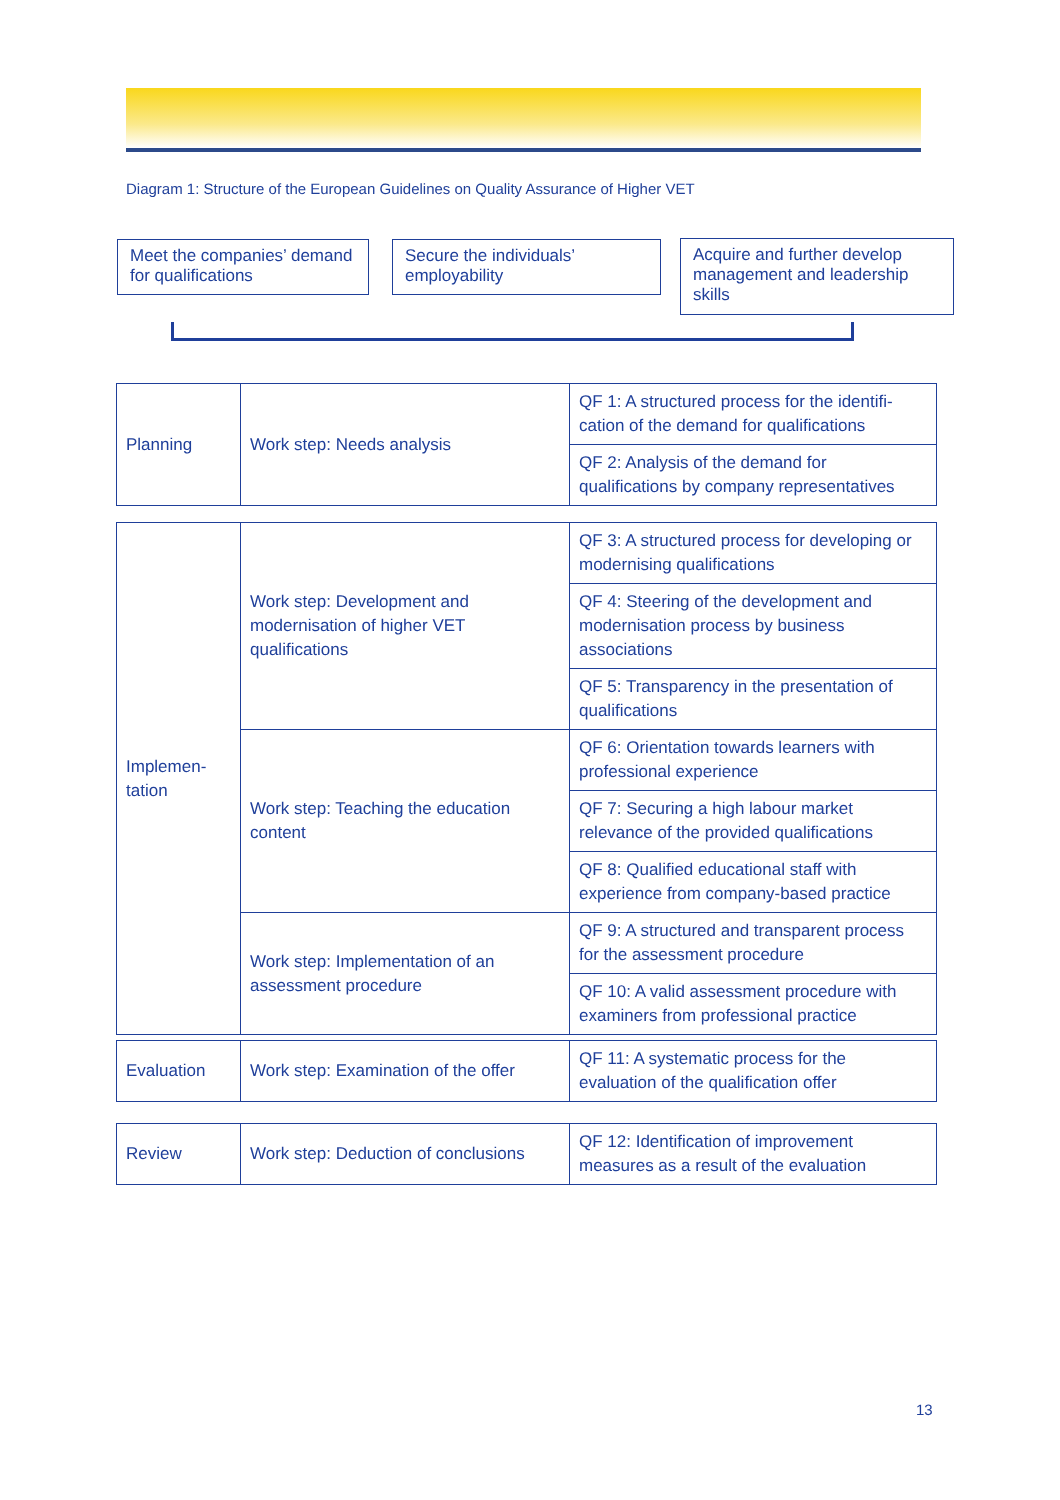Diagram 1: Structure of the European Guidelines on Quality Assurance of Higher VET
Meet the companies’ demand for qualifications
Secure the individuals’ employability
Acquire and further develop management and leadership skills
| Planning | Work step: Needs analysis | QF 1: A structured process for the identifi­cation of the demand for qualifications |
| | | QF 2: Analysis of the demand for qualifications by company representatives |
| Implemen- tation | Work step: Development and modernisation of higher VET qualifications | QF 3: A structured process for developing or modernising qualifications |
| | | QF 4: Steering of the development and modernisation process by business associations |
| | | QF 5: Transparency in the presentation of qualifications |
| | Work step: Teaching the education content | QF 6: Orientation towards learners with professional experience |
| | | QF 7: Securing a high labour market relevance of the provided qualifications |
| | | QF 8: Qualified educational staff with experience from company-based practice |
| | Work step: Implementation of an assessment procedure | QF 9: A structured and transparent process for the assessment procedure |
| | | QF 10: A valid assessment procedure with examiners from professional practice |
| Evaluation | Work step: Examination of the offer | QF 11: A systematic process for the evaluation of the qualification offer |
| Review | Work step: Deduction of conclusions | QF 12: Identification of improvement measures as a result of the evaluation |
13